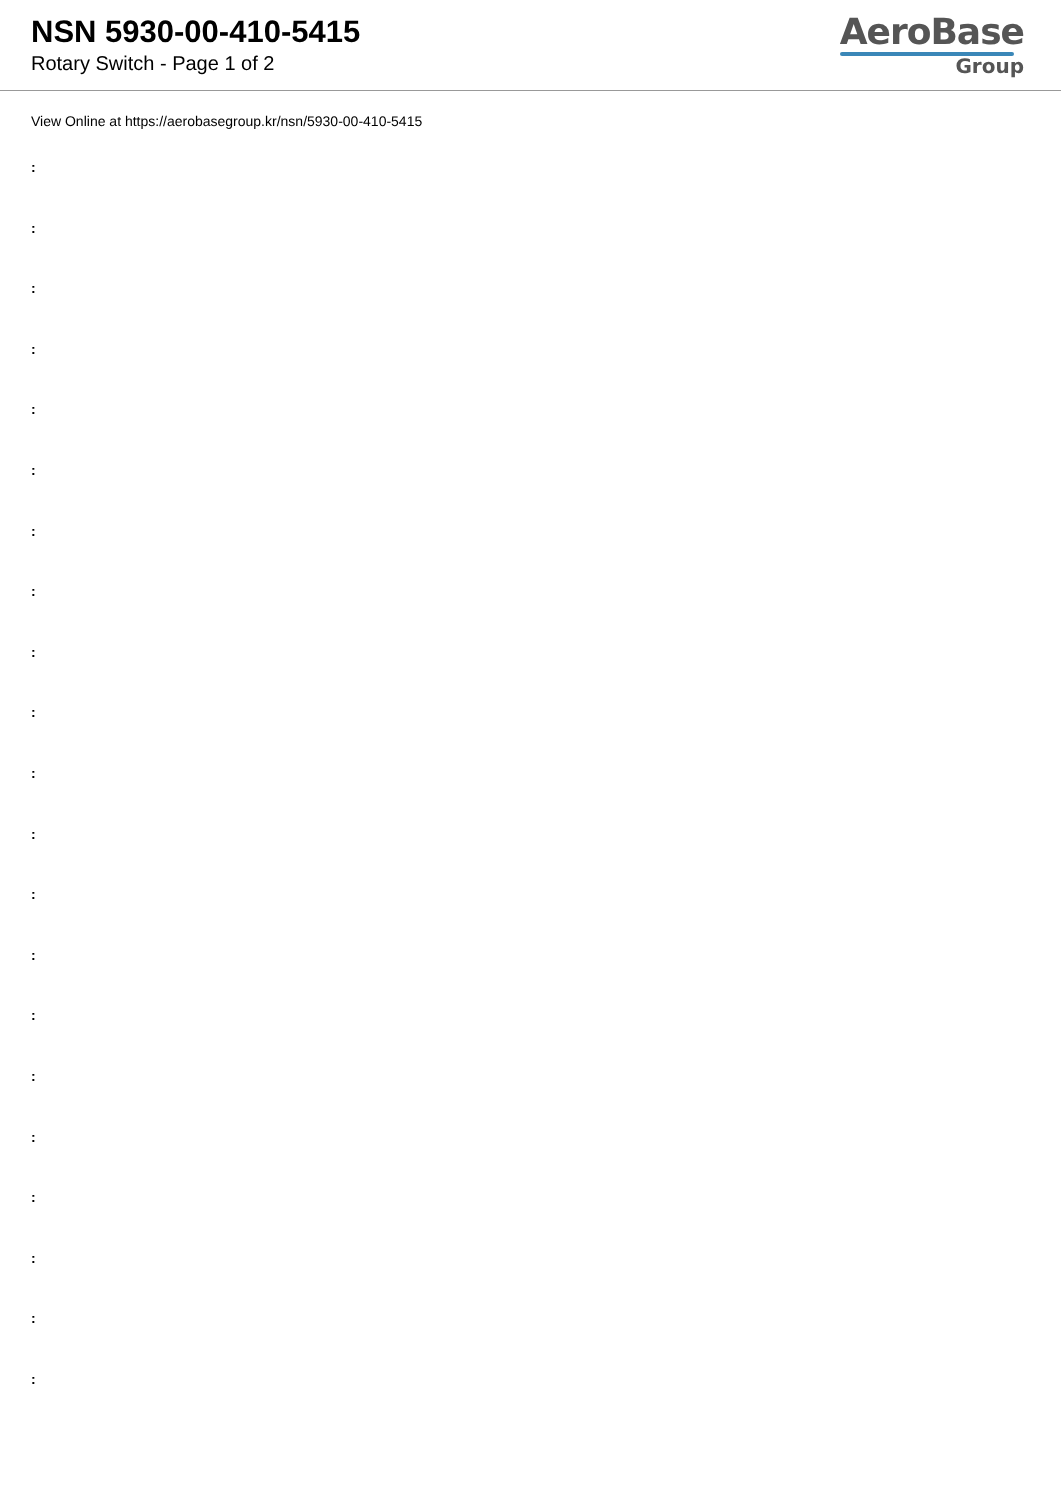NSN 5930-00-410-5415
Rotary Switch - Page 1 of 2
AeroBase
Group
View Online at https://aerobasegroup.kr/nsn/5930-00-410-5415
:
:
:
:
:
:
:
:
:
:
:
:
:
:
:
:
:
:
:
:
: